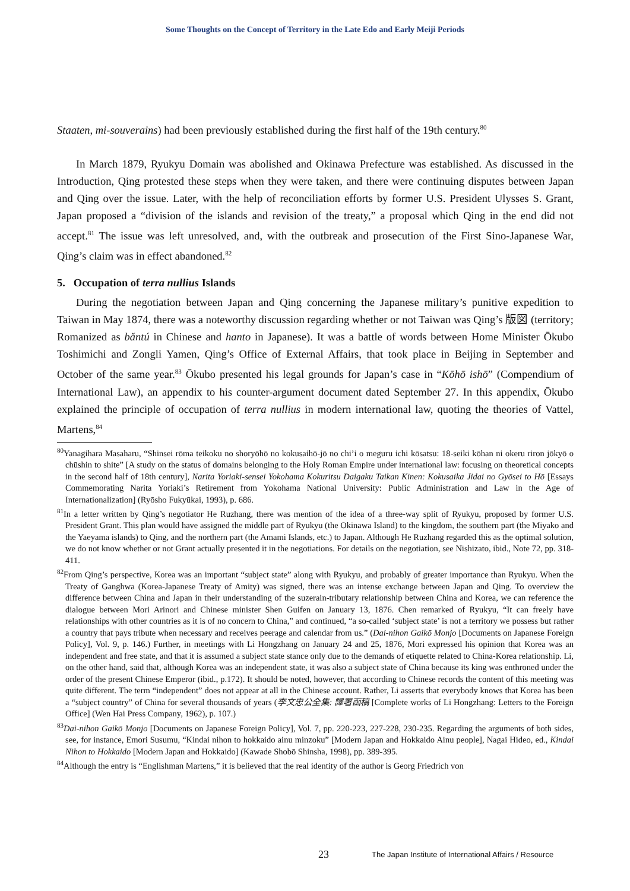Some Thoughts on the Concept of Territory in the Late Edo and Early Meiji Periods
Staaten, mi-souverains) had been previously established during the first half of the 19th century.<sup>80</sup>
In March 1879, Ryukyu Domain was abolished and Okinawa Prefecture was established. As discussed in the Introduction, Qing protested these steps when they were taken, and there were continuing disputes between Japan and Qing over the issue. Later, with the help of reconciliation efforts by former U.S. President Ulysses S. Grant, Japan proposed a “division of the islands and revision of the treaty,” a proposal which Qing in the end did not accept.<sup>81</sup> The issue was left unresolved, and, with the outbreak and prosecution of the First Sino-Japanese War, Qing’s claim was in effect abandoned.<sup>82</sup>
5. Occupation of terra nullius Islands
During the negotiation between Japan and Qing concerning the Japanese military’s punitive expedition to Taiwan in May 1874, there was a noteworthy discussion regarding whether or not Taiwan was Qing’s 版図 (territory; Romanized as bǎntú in Chinese and hanto in Japanese). It was a battle of words between Home Minister Ōkubo Toshimichi and Zongli Yamen, Qing’s Office of External Affairs, that took place in Beijing in September and October of the same year.<sup>83</sup> Ōkubo presented his legal grounds for Japan’s case in “Kōhō ishō” (Compendium of International Law), an appendix to his counter-argument document dated September 27. In this appendix, Ōkubo explained the principle of occupation of terra nullius in modern international law, quoting the theories of Vattel, Martens,<sup>84</sup>
<sup>80</sup> Yanagihara Masaharu, “Shinsei rōma teikoku no shoryōhō no kokusaihō-jō no chi’i o meguru ichi kōsatsu: 18-seiki kōhan ni okeru riron jōkyō o chūshin to shite” [A study on the status of domains belonging to the Holy Roman Empire under international law: focusing on theoretical concepts in the second half of 18th century], Narita Yoriaki-sensei Yokohama Kokuritsu Daigaku Taikan Kinen: Kokusaika Jidai no Gyōsei to Hō [Essays Commemorating Narita Yoriaki’s Retirement from Yokohama National University: Public Administration and Law in the Age of Internationalization] (Ryōsho Fukyūkai, 1993), p. 686.
<sup>81</sup>In a letter written by Qing’s negotiator He Ruzhang, there was mention of the idea of a three-way split of Ryukyu, proposed by former U.S. President Grant. This plan would have assigned the middle part of Ryukyu (the Okinawa Island) to the kingdom, the southern part (the Miyako and the Yaeyama islands) to Qing, and the northern part (the Amami Islands, etc.) to Japan. Although He Ruzhang regarded this as the optimal solution, we do not know whether or not Grant actually presented it in the negotiations. For details on the negotiation, see Nishizato, ibid., Note 72, pp. 318-411.
<sup>82</sup> From Qing’s perspective, Korea was an important “subject state” along with Ryukyu, and probably of greater importance than Ryukyu. When the Treaty of Ganghwa (Korea-Japanese Treaty of Amity) was signed, there was an intense exchange between Japan and Qing. To overview the difference between China and Japan in their understanding of the suzerain-tributary relationship between China and Korea, we can reference the dialogue between Mori Arinori and Chinese minister Shen Guifen on January 13, 1876. Chen remarked of Ryukyu, “It can freely have relationships with other countries as it is of no concern to China,” and continued, “a so-called ‘subject state’ is not a territory we possess but rather a country that pays tribute when necessary and receives peerage and calendar from us.” (Dai-nihon Gaikō Monjo [Documents on Japanese Foreign Policy], Vol. 9, p. 146.) Further, in meetings with Li Hongzhang on January 24 and 25, 1876, Mori expressed his opinion that Korea was an independent and free state, and that it is assumed a subject state stance only due to the demands of etiquette related to China-Korea relationship. Li, on the other hand, said that, although Korea was an independent state, it was also a subject state of China because its king was enthroned under the order of the present Chinese Emperor (ibid., p.172). It should be noted, however, that according to Chinese records the content of this meeting was quite different. The term “independent” does not appear at all in the Chinese account. Rather, Li asserts that everybody knows that Korea has been a “subject country” of China for several thousands of years (李文忠公全集: 譯署函稿 [Complete works of Li Hongzhang: Letters to the Foreign Office] (Wen Hai Press Company, 1962), p. 107.)
<sup>83</sup> Dai-nihon Gaikō Monjo [Documents on Japanese Foreign Policy], Vol. 7, pp. 220-223, 227-228, 230-235. Regarding the arguments of both sides, see, for instance, Emori Susumu, “Kindai nihon to hokkaido ainu minzoku” [Modern Japan and Hokkaido Ainu people], Nagai Hideo, ed., Kindai Nihon to Hokkaido [Modern Japan and Hokkaido] (Kawade Shobō Shinsha, 1998), pp. 389-395.
<sup>84</sup> Although the entry is “Englishman Martens,” it is believed that the real identity of the author is Georg Friedrich von
23 The Japan Institute of International Affairs / Resource